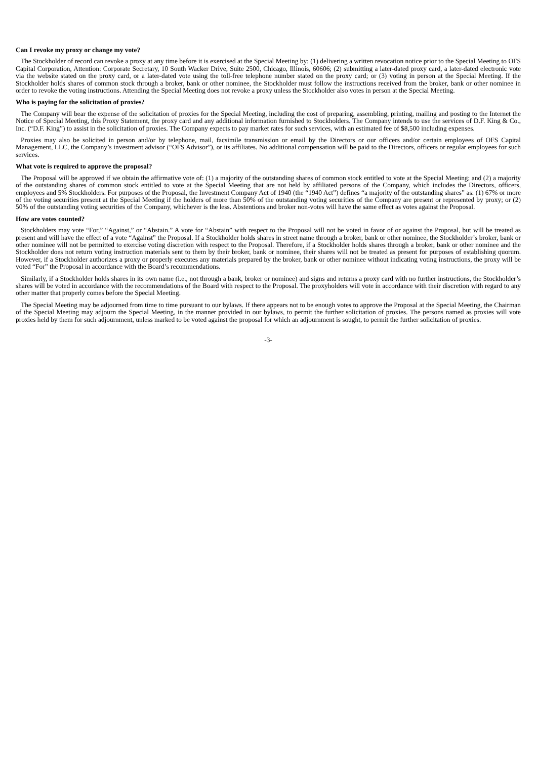Can I revoke my proxy or change my vote?
The Stockholder of record can revoke a proxy at any time before it is exercised at the Special Meeting by: (1) delivering a written revocation notice prior to the Special Meeting to OFS Capital Corporation, Attention: Corporate Secretary, 10 South Wacker Drive, Suite 2500, Chicago, Illinois, 60606; (2) submitting a later-dated proxy card, a later-dated electronic vote via the website stated on the proxy card, or a later-dated vote using the toll-free telephone number stated on the proxy card; or (3) voting in person at the Special Meeting. If the Stockholder holds shares of common stock through a broker, bank or other nominee, the Stockholder must follow the instructions received from the broker, bank or other nominee in order to revoke the voting instructions. Attending the Special Meeting does not revoke a proxy unless the Stockholder also votes in person at the Special Meeting.
Who is paying for the solicitation of proxies?
The Company will bear the expense of the solicitation of proxies for the Special Meeting, including the cost of preparing, assembling, printing, mailing and posting to the Internet the Notice of Special Meeting, this Proxy Statement, the proxy card and any additional information furnished to Stockholders. The Company intends to use the services of D.F. King & Co., Inc. (“D.F. King”) to assist in the solicitation of proxies. The Company expects to pay market rates for such services, with an estimated fee of $8,500 including expenses.
Proxies may also be solicited in person and/or by telephone, mail, facsimile transmission or email by the Directors or our officers and/or certain employees of OFS Capital Management, LLC, the Company’s investment advisor (“OFS Advisor”), or its affiliates. No additional compensation will be paid to the Directors, officers or regular employees for such services.
What vote is required to approve the proposal?
The Proposal will be approved if we obtain the affirmative vote of: (1) a majority of the outstanding shares of common stock entitled to vote at the Special Meeting; and (2) a majority of the outstanding shares of common stock entitled to vote at the Special Meeting that are not held by affiliated persons of the Company, which includes the Directors, officers, employees and 5% Stockholders. For purposes of the Proposal, the Investment Company Act of 1940 (the “1940 Act”) defines “a majority of the outstanding shares” as: (1) 67% or more of the voting securities present at the Special Meeting if the holders of more than 50% of the outstanding voting securities of the Company are present or represented by proxy; or (2) 50% of the outstanding voting securities of the Company, whichever is the less. Abstentions and broker non-votes will have the same effect as votes against the Proposal.
How are votes counted?
Stockholders may vote “For,” “Against,” or “Abstain.” A vote for “Abstain” with respect to the Proposal will not be voted in favor of or against the Proposal, but will be treated as present and will have the effect of a vote “Against” the Proposal. If a Stockholder holds shares in street name through a broker, bank or other nominee, the Stockholder’s broker, bank or other nominee will not be permitted to exercise voting discretion with respect to the Proposal. Therefore, if a Stockholder holds shares through a broker, bank or other nominee and the Stockholder does not return voting instruction materials sent to them by their broker, bank or nominee, their shares will not be treated as present for purposes of establishing quorum. However, if a Stockholder authorizes a proxy or properly executes any materials prepared by the broker, bank or other nominee without indicating voting instructions, the proxy will be voted “For” the Proposal in accordance with the Board’s recommendations.
Similarly, if a Stockholder holds shares in its own name (i.e., not through a bank, broker or nominee) and signs and returns a proxy card with no further instructions, the Stockholder’s shares will be voted in accordance with the recommendations of the Board with respect to the Proposal. The proxyholders will vote in accordance with their discretion with regard to any other matter that properly comes before the Special Meeting.
The Special Meeting may be adjourned from time to time pursuant to our bylaws. If there appears not to be enough votes to approve the Proposal at the Special Meeting, the Chairman of the Special Meeting may adjourn the Special Meeting, in the manner provided in our bylaws, to permit the further solicitation of proxies. The persons named as proxies will vote proxies held by them for such adjournment, unless marked to be voted against the proposal for which an adjournment is sought, to permit the further solicitation of proxies.
-3-